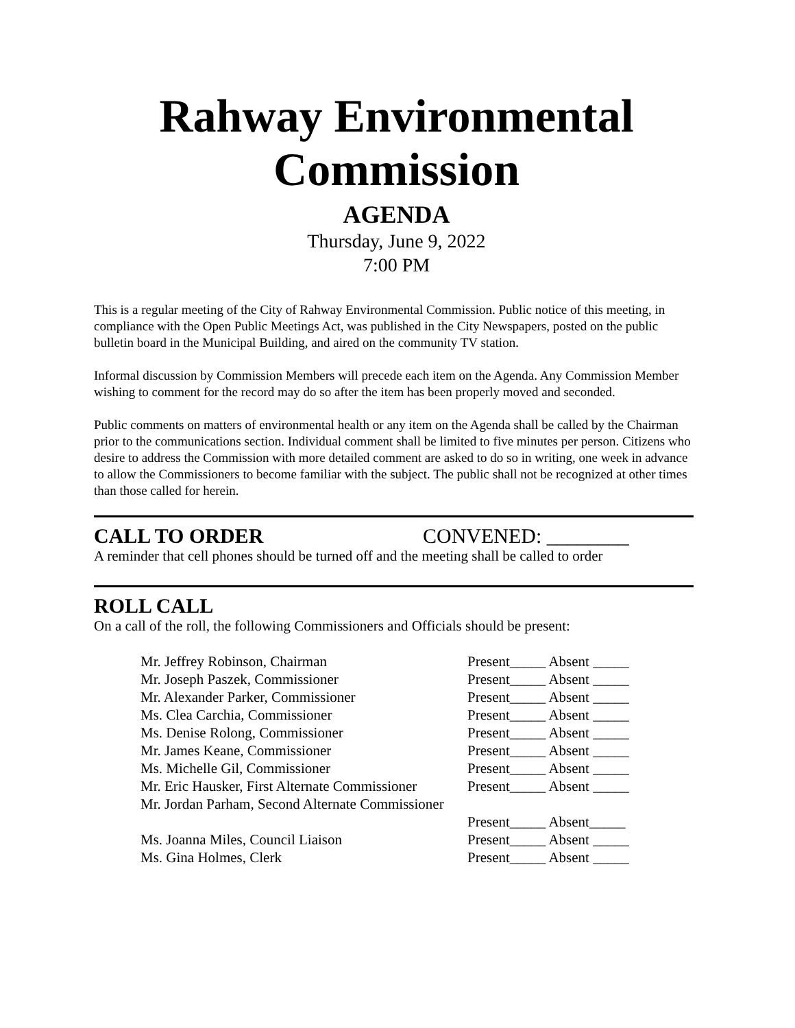Rahway Environmental Commission
AGENDA
Thursday, June 9, 2022
7:00 PM
This is a regular meeting of the City of Rahway Environmental Commission. Public notice of this meeting, in compliance with the Open Public Meetings Act, was published in the City Newspapers, posted on the public bulletin board in the Municipal Building, and aired on the community TV station.
Informal discussion by Commission Members will precede each item on the Agenda. Any Commission Member wishing to comment for the record may do so after the item has been properly moved and seconded.
Public comments on matters of environmental health or any item on the Agenda shall be called by the Chairman prior to the communications section. Individual comment shall be limited to five minutes per person. Citizens who desire to address the Commission with more detailed comment are asked to do so in writing, one week in advance to allow the Commissioners to become familiar with the subject. The public shall not be recognized at other times than those called for herein.
CALL TO ORDER CONVENED: ________
A reminder that cell phones should be turned off and the meeting shall be called to order
ROLL CALL
On a call of the roll, the following Commissioners and Officials should be present:
| Mr. Jeffrey Robinson, Chairman | Present_____ Absent _____ |
| Mr. Joseph Paszek, Commissioner | Present_____ Absent _____ |
| Mr. Alexander Parker, Commissioner | Present_____ Absent _____ |
| Ms. Clea Carchia, Commissioner | Present_____ Absent _____ |
| Ms. Denise Rolong, Commissioner | Present_____ Absent _____ |
| Mr. James Keane, Commissioner | Present_____ Absent _____ |
| Ms. Michelle Gil, Commissioner | Present_____ Absent _____ |
| Mr. Eric Hausker, First Alternate Commissioner | Present_____ Absent _____ |
| Mr. Jordan Parham, Second Alternate Commissioner | |
| | Present_____ Absent_____ |
| Ms. Joanna Miles, Council Liaison | Present_____ Absent _____ |
| Ms. Gina Holmes, Clerk | Present_____ Absent _____ |